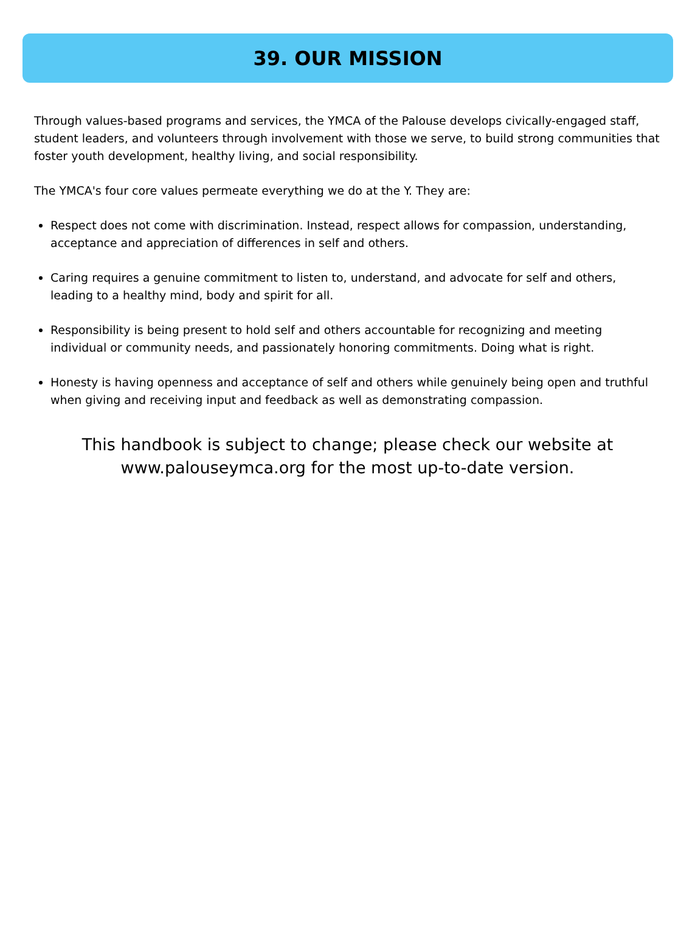39. OUR MISSION
Through values-based programs and services, the YMCA of the Palouse develops civically-engaged staff, student leaders, and volunteers through involvement with those we serve, to build strong communities that foster youth development, healthy living, and social responsibility.
The YMCA's four core values permeate everything we do at the Y. They are:
Respect does not come with discrimination. Instead, respect allows for compassion, understanding, acceptance and appreciation of differences in self and others.
Caring requires a genuine commitment to listen to, understand, and advocate for self and others, leading to a healthy mind, body and spirit for all.
Responsibility is being present to hold self and others accountable for recognizing and meeting individual or community needs, and passionately honoring commitments. Doing what is right.
Honesty is having openness and acceptance of self and others while genuinely being open and truthful when giving and receiving input and feedback as well as demonstrating compassion.
This handbook is subject to change; please check our website at www.palouseymca.org for the most up-to-date version.